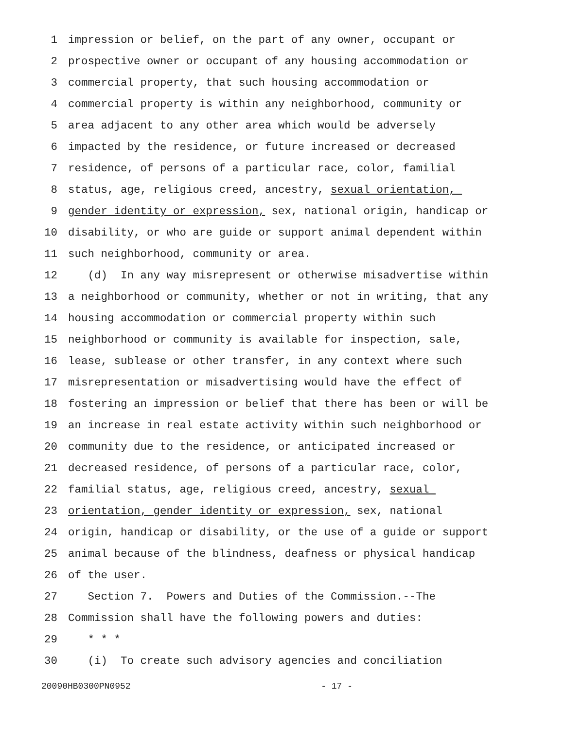1 impression or belief, on the part of any owner, occupant or
2 prospective owner or occupant of any housing accommodation or
3 commercial property, that such housing accommodation or
4 commercial property is within any neighborhood, community or
5 area adjacent to any other area which would be adversely
6 impacted by the residence, or future increased or decreased
7 residence, of persons of a particular race, color, familial
8 status, age, religious creed, ancestry, sexual orientation,
9 gender identity or expression, sex, national origin, handicap or
10 disability, or who are guide or support animal dependent within
11 such neighborhood, community or area.
12 (d) In any way misrepresent or otherwise misadvertise within
13 a neighborhood or community, whether or not in writing, that any
14 housing accommodation or commercial property within such
15 neighborhood or community is available for inspection, sale,
16 lease, sublease or other transfer, in any context where such
17 misrepresentation or misadvertising would have the effect of
18 fostering an impression or belief that there has been or will be
19 an increase in real estate activity within such neighborhood or
20 community due to the residence, or anticipated increased or
21 decreased residence, of persons of a particular race, color,
22 familial status, age, religious creed, ancestry, sexual
23 orientation, gender identity or expression, sex, national
24 origin, handicap or disability, or the use of a guide or support
25 animal because of the blindness, deafness or physical handicap
26 of the user.
27 Section 7. Powers and Duties of the Commission.--The
28 Commission shall have the following powers and duties:
29 * * *
30 (i) To create such advisory agencies and conciliation
20090HB0300PN0952 - 17 -